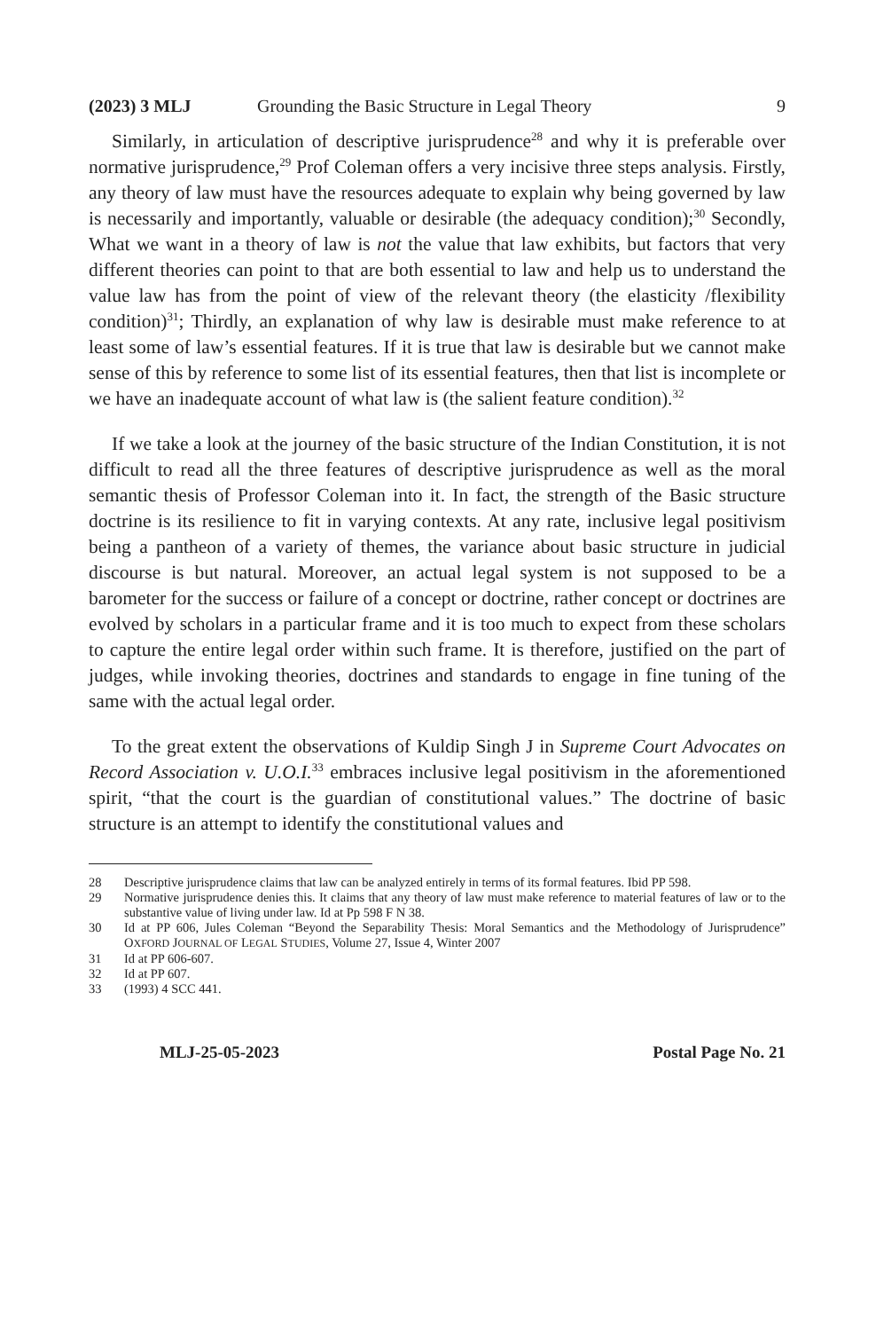(2023) 3 MLJ Grounding the Basic Structure in Legal Theory 9
Similarly, in articulation of descriptive jurisprudence<sup>28</sup> and why it is preferable over normative jurisprudence,<sup>29</sup> Prof Coleman offers a very incisive three steps analysis. Firstly, any theory of law must have the resources adequate to explain why being governed by law is necessarily and importantly, valuable or desirable (the adequacy condition);<sup>30</sup> Secondly, What we want in a theory of law is not the value that law exhibits, but factors that very different theories can point to that are both essential to law and help us to understand the value law has from the point of view of the relevant theory (the elasticity /flexibility condition)<sup>31</sup>; Thirdly, an explanation of why law is desirable must make reference to at least some of law’s essential features. If it is true that law is desirable but we cannot make sense of this by reference to some list of its essential features, then that list is incomplete or we have an inadequate account of what law is (the salient feature condition).<sup>32</sup>
If we take a look at the journey of the basic structure of the Indian Constitution, it is not difficult to read all the three features of descriptive jurisprudence as well as the moral semantic thesis of Professor Coleman into it. In fact, the strength of the Basic structure doctrine is its resilience to fit in varying contexts. At any rate, inclusive legal positivism being a pantheon of a variety of themes, the variance about basic structure in judicial discourse is but natural. Moreover, an actual legal system is not supposed to be a barometer for the success or failure of a concept or doctrine, rather concept or doctrines are evolved by scholars in a particular frame and it is too much to expect from these scholars to capture the entire legal order within such frame. It is therefore, justified on the part of judges, while invoking theories, doctrines and standards to engage in fine tuning of the same with the actual legal order.
To the great extent the observations of Kuldip Singh J in Supreme Court Advocates on Record Association v. U.O.I.<sup>33</sup> embraces inclusive legal positivism in the aforementioned spirit, “that the court is the guardian of constitutional values.” The doctrine of basic structure is an attempt to identify the constitutional values and
28 Descriptive jurisprudence claims that law can be analyzed entirely in terms of its formal features. Ibid PP 598.
29 Normative jurisprudence denies this. It claims that any theory of law must make reference to material features of law or to the substantive value of living under law. Id at Pp 598 F N 38.
30 Id at PP 606, Jules Coleman “Beyond the Separability Thesis: Moral Semantics and the Methodology of Jurisprudence” OXFORD JOURNAL OF LEGAL STUDIES, Volume 27, Issue 4, Winter 2007
31 Id at PP 606-607.
32 Id at PP 607.
33 (1993) 4 SCC 441.
MLJ-25-05-2023 Postal Page No. 21